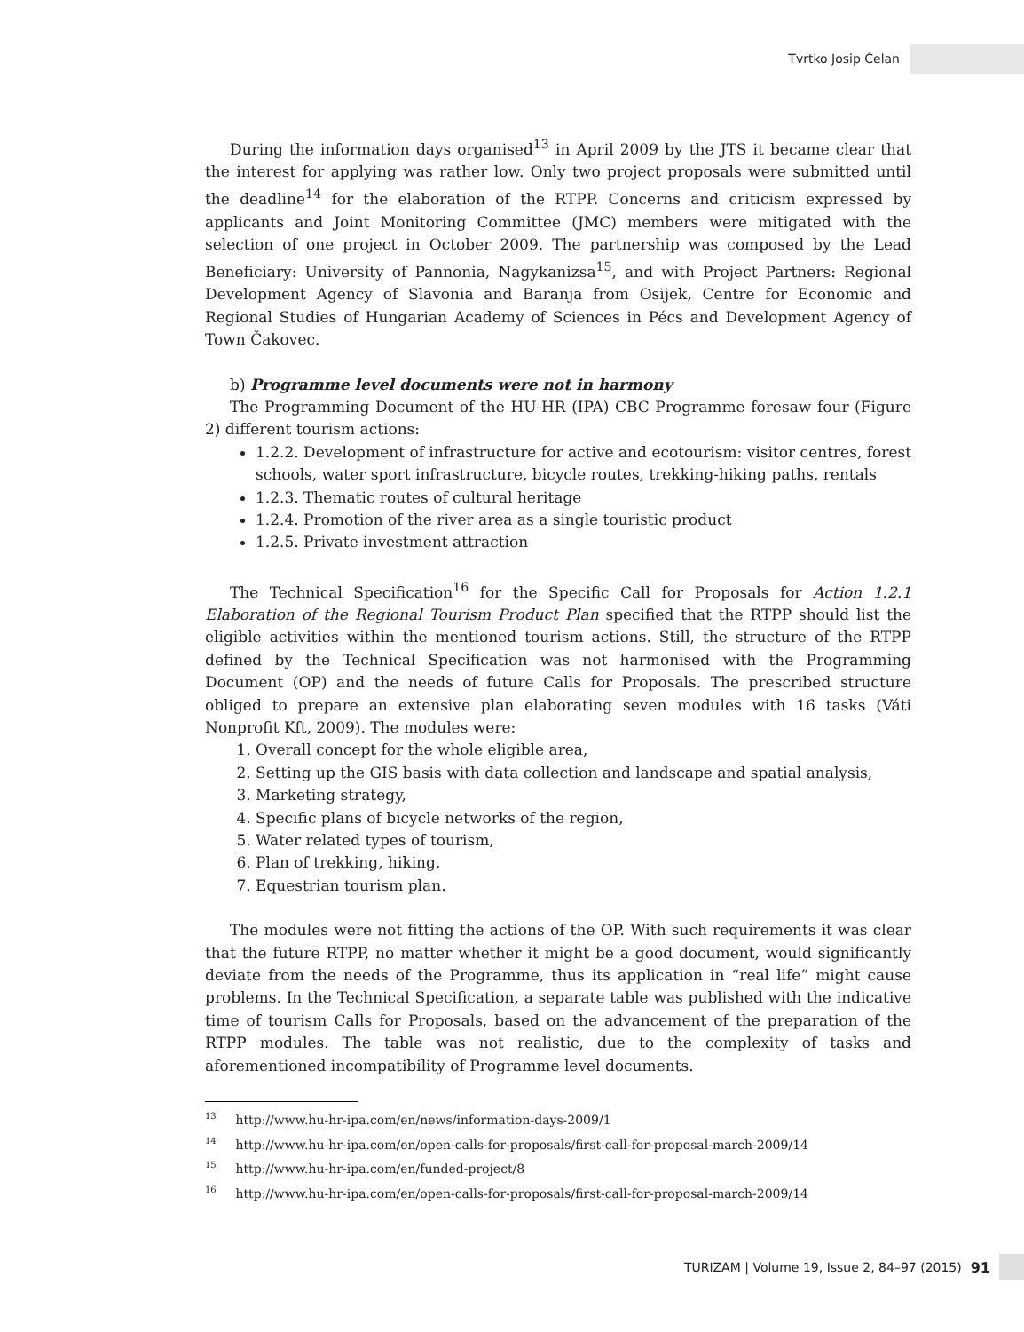Tvrtko Josip Čelan
During the information days organised<sup>13</sup> in April 2009 by the JTS it became clear that the interest for applying was rather low. Only two project proposals were submitted until the deadline<sup>14</sup> for the elaboration of the RTPP. Concerns and criticism expressed by applicants and Joint Monitoring Committee (JMC) members were mitigated with the selection of one project in October 2009. The partnership was composed by the Lead Beneficiary: University of Pannonia, Nagykanizsa<sup>15</sup>, and with Project Partners: Regional Development Agency of Slavonia and Baranja from Osijek, Centre for Economic and Regional Studies of Hungarian Academy of Sciences in Pécs and Development Agency of Town Čakovec.
b) Programme level documents were not in harmony
The Programming Document of the HU-HR (IPA) CBC Programme foresaw four (Figure 2) different tourism actions:
1.2.2. Development of infrastructure for active and ecotourism: visitor centres, forest schools, water sport infrastructure, bicycle routes, trekking-hiking paths, rentals
1.2.3. Thematic routes of cultural heritage
1.2.4. Promotion of the river area as a single touristic product
1.2.5. Private investment attraction
The Technical Specification<sup>16</sup> for the Specific Call for Proposals for Action 1.2.1 Elaboration of the Regional Tourism Product Plan specified that the RTPP should list the eligible activities within the mentioned tourism actions. Still, the structure of the RTPP defined by the Technical Specification was not harmonised with the Programming Document (OP) and the needs of future Calls for Proposals. The prescribed structure obliged to prepare an extensive plan elaborating seven modules with 16 tasks (Váti Nonprofit Kft, 2009). The modules were:
1. Overall concept for the whole eligible area,
2. Setting up the GIS basis with data collection and landscape and spatial analysis,
3. Marketing strategy,
4. Specific plans of bicycle networks of the region,
5. Water related types of tourism,
6. Plan of trekking, hiking,
7. Equestrian tourism plan.
The modules were not fitting the actions of the OP. With such requirements it was clear that the future RTPP, no matter whether it might be a good document, would significantly deviate from the needs of the Programme, thus its application in “real life” might cause problems. In the Technical Specification, a separate table was published with the indicative time of tourism Calls for Proposals, based on the advancement of the preparation of the RTPP modules. The table was not realistic, due to the complexity of tasks and aforementioned incompatibility of Programme level documents.
<sup>13</sup> http://www.hu-hr-ipa.com/en/news/information-days-2009/1
<sup>14</sup> http://www.hu-hr-ipa.com/en/open-calls-for-proposals/first-call-for-proposal-march-2009/14
<sup>15</sup> http://www.hu-hr-ipa.com/en/funded-project/8
<sup>16</sup> http://www.hu-hr-ipa.com/en/open-calls-for-proposals/first-call-for-proposal-march-2009/14
TURIZAM | Volume 19, Issue 2, 84–97 (2015) 91